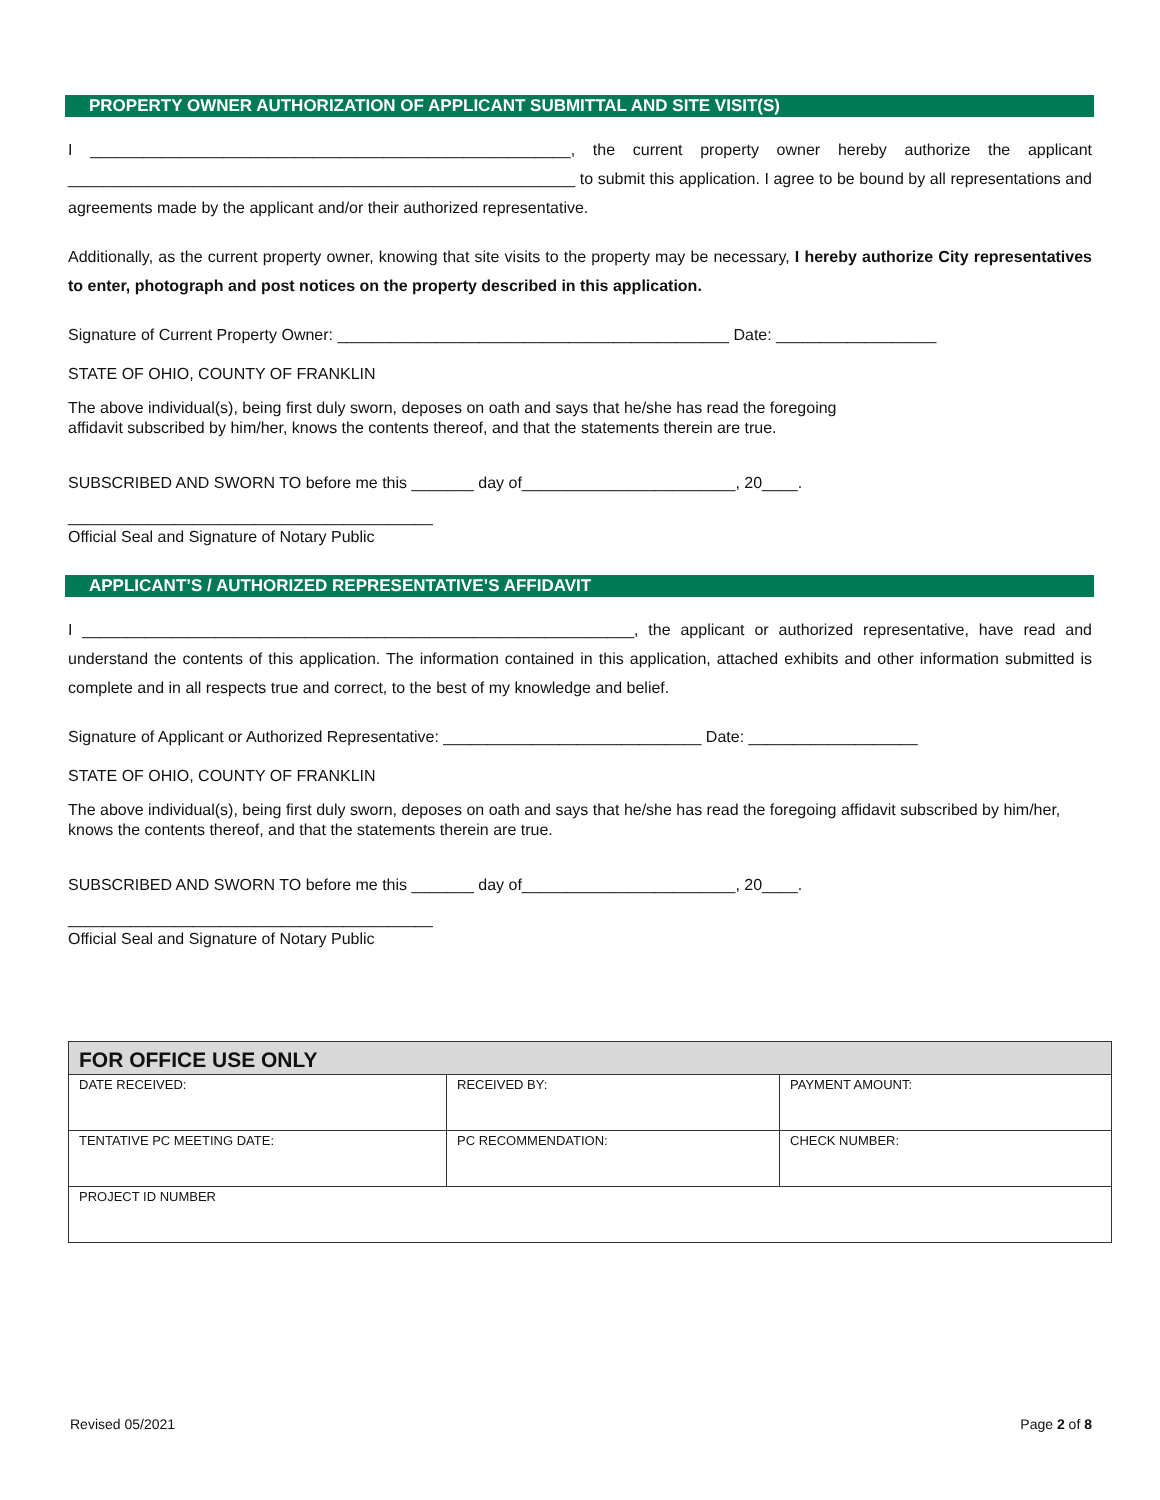PROPERTY OWNER AUTHORIZATION OF APPLICANT SUBMITTAL AND SITE VISIT(S)
I ______________________________________________________, the current property owner hereby authorize the applicant _________________________________________________________ to submit this application. I agree to be bound by all representations and agreements made by the applicant and/or their authorized representative.
Additionally, as the current property owner, knowing that site visits to the property may be necessary, I hereby authorize City representatives to enter, photograph and post notices on the property described in this application.
Signature of Current Property Owner: ____________________________________________ Date: __________________
STATE OF OHIO, COUNTY OF FRANKLIN
The above individual(s), being first duly sworn, deposes on oath and says that he/she has read the foregoing
affidavit subscribed by him/her, knows the contents thereof, and that the statements therein are true.
SUBSCRIBED AND SWORN TO before me this _______ day of________________________, 20____.
_________________________________________
Official Seal and Signature of Notary Public
APPLICANT’S / AUTHORIZED REPRESENTATIVE’S AFFIDAVIT
I ______________________________________________________________, the applicant or authorized representative, have read and understand the contents of this application. The information contained in this application, attached exhibits and other information submitted is complete and in all respects true and correct, to the best of my knowledge and belief.
Signature of Applicant or Authorized Representative: _____________________________ Date: ___________________
STATE OF OHIO, COUNTY OF FRANKLIN
The above individual(s), being first duly sworn, deposes on oath and says that he/she has read the foregoing affidavit subscribed by him/her, knows the contents thereof, and that the statements therein are true.
SUBSCRIBED AND SWORN TO before me this _______ day of________________________, 20____.
_________________________________________
Official Seal and Signature of Notary Public
| FOR OFFICE USE ONLY | | |
| --- | --- | --- |
| DATE RECEIVED: | RECEIVED BY: | PAYMENT AMOUNT: |
| TENTATIVE PC MEETING DATE: | PC RECOMMENDATION: | CHECK NUMBER: |
| PROJECT ID NUMBER | | |
Revised 05/2021 Page 2 of 8